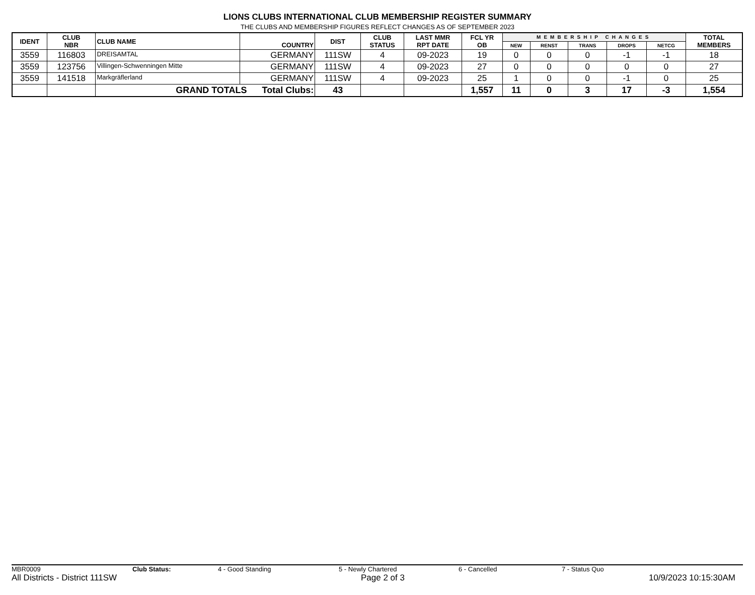LIONS CLUBS INTERNATIONAL CLUB MEMBERSHIP REGISTER SUMMARY
THE CLUBS AND MEMBERSHIP FIGURES REFLECT CHANGES AS OF SEPTEMBER 2023
| IDENT | CLUB NBR | CLUB NAME | COUNTRY | DIST | CLUB STATUS | LAST MMR RPT DATE | FCL YR OB | MEMBERSHIP CHANGES | | | | | TOTAL MEMBERS |
| --- | --- | --- | --- | --- | --- | --- | --- | --- | --- | --- | --- | --- | --- |
| | | | | | | | | NEW | RENST | TRANS | DROPS | NETCG | |
| 3559 | 116803 | DREISAMTAL | GERMANY | 111SW | 4 | 09-2023 | 19 | 0 | 0 | 0 | -1 | -1 | 18 |
| 3559 | 123756 | Villingen-Schwenningen Mitte | GERMANY | 111SW | 4 | 09-2023 | 27 | 0 | 0 | 0 | 0 | 0 | 27 |
| 3559 | 141518 | Markgräflerland | GERMANY | 111SW | 4 | 09-2023 | 25 | 1 | 0 | 0 | -1 | 0 | 25 |
| | | GRAND TOTALS Total Clubs: | | 43 | | | 1,557 | 11 | 0 | 3 | 17 | -3 | 1,554 |
MBR0009 Club Status: 4 - Good Standing 5 - Newly Chartered 6 - Cancelled 7 - Status Quo
All Districts - District 111SW Page 2 of 3 10/9/2023 10:15:30AM